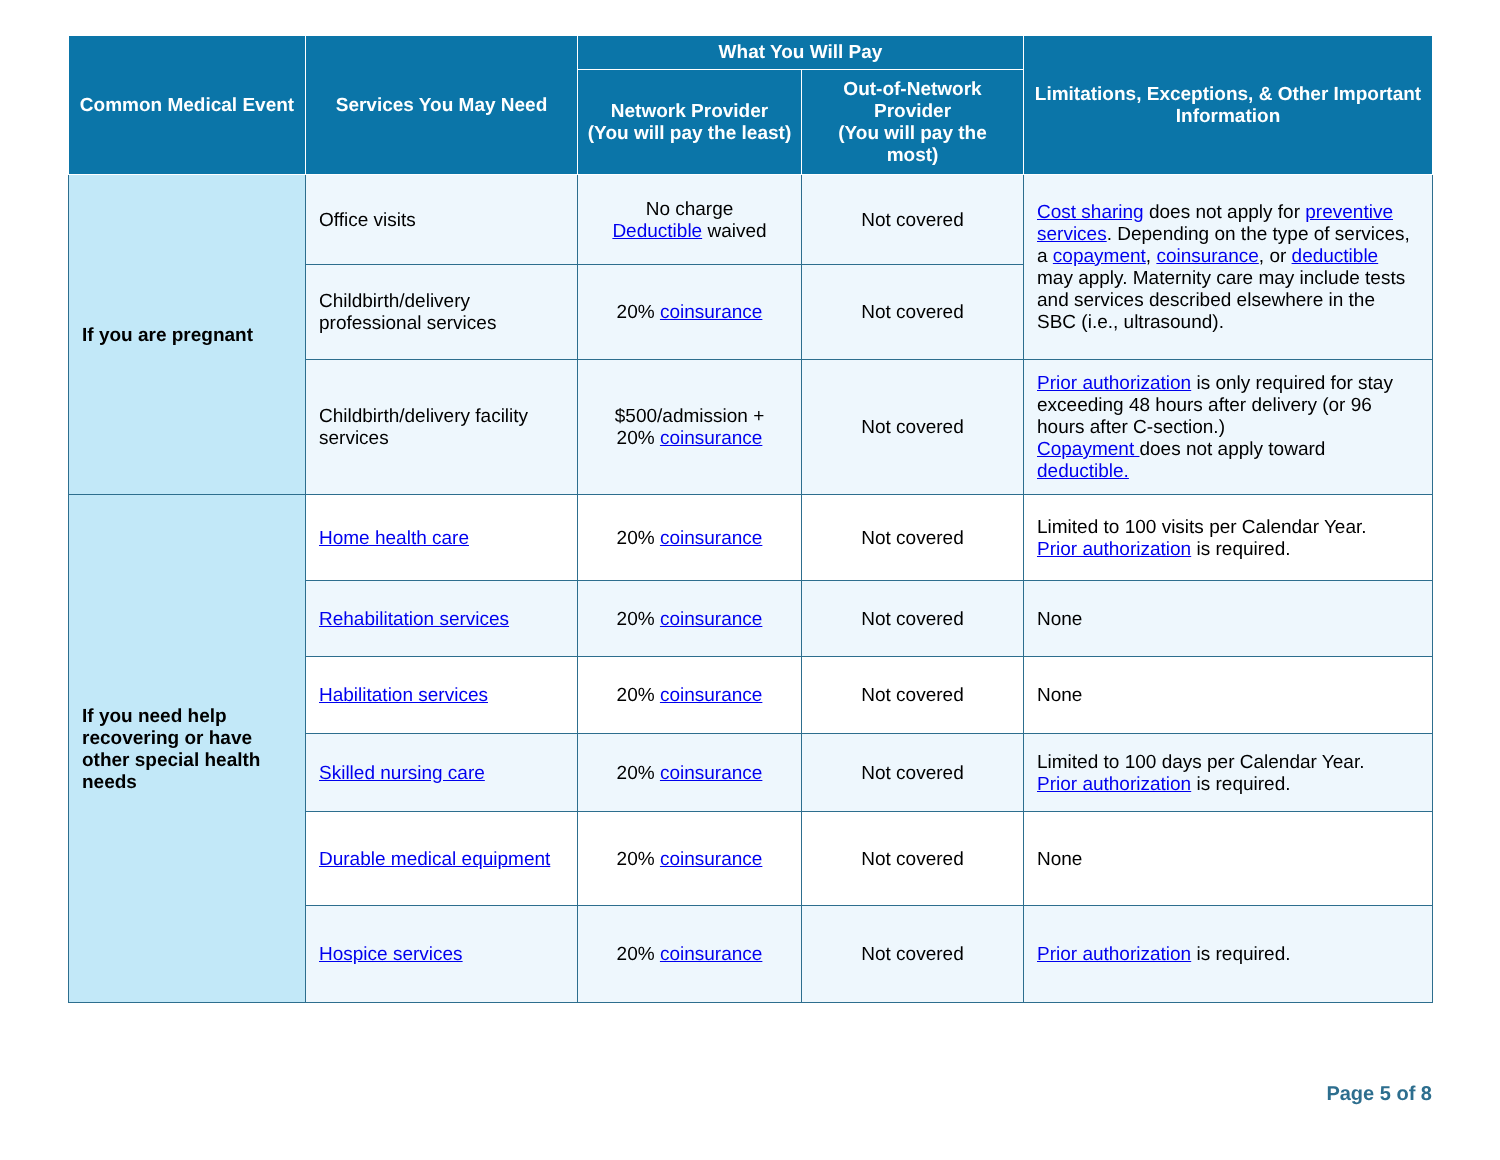| Common Medical Event | Services You May Need | What You Will Pay | | Limitations, Exceptions, & Other Important Information |
| --- | --- | --- | --- | --- |
| | | Network Provider (You will pay the least) | Out-of-Network Provider (You will pay the most) | |
| If you are pregnant | Office visits | No charge Deductible waived | Not covered | Cost sharing does not apply for preventive services . Depending on the type of services, a copayment , coinsurance , or deductible may apply. Maternity care may include tests and services described elsewhere in the SBC (i.e., ultrasound). |
| | Childbirth/delivery professional services | 20% coinsurance | Not covered | |
| | Childbirth/delivery facility services | $500/admission + 20% coinsurance | Not covered | Prior authorization is only required for stay exceeding 48 hours after delivery (or 96 hours after C-section.) Copayment does not apply toward deductible. |
| If you need help recovering or have other special health needs | Home health care | 20% coinsurance | Not covered | Limited to 100 visits per Calendar Year. Prior authorization is required. |
| | Rehabilitation services | 20% coinsurance | Not covered | None |
| | Habilitation services | 20% coinsurance | Not covered | None |
| | Skilled nursing care | 20% coinsurance | Not covered | Limited to 100 days per Calendar Year. Prior authorization is required. |
| | Durable medical equipment | 20% coinsurance | Not covered | None |
| | Hospice services | 20% coinsurance | Not covered | Prior authorization is required. |
Page 5 of 8